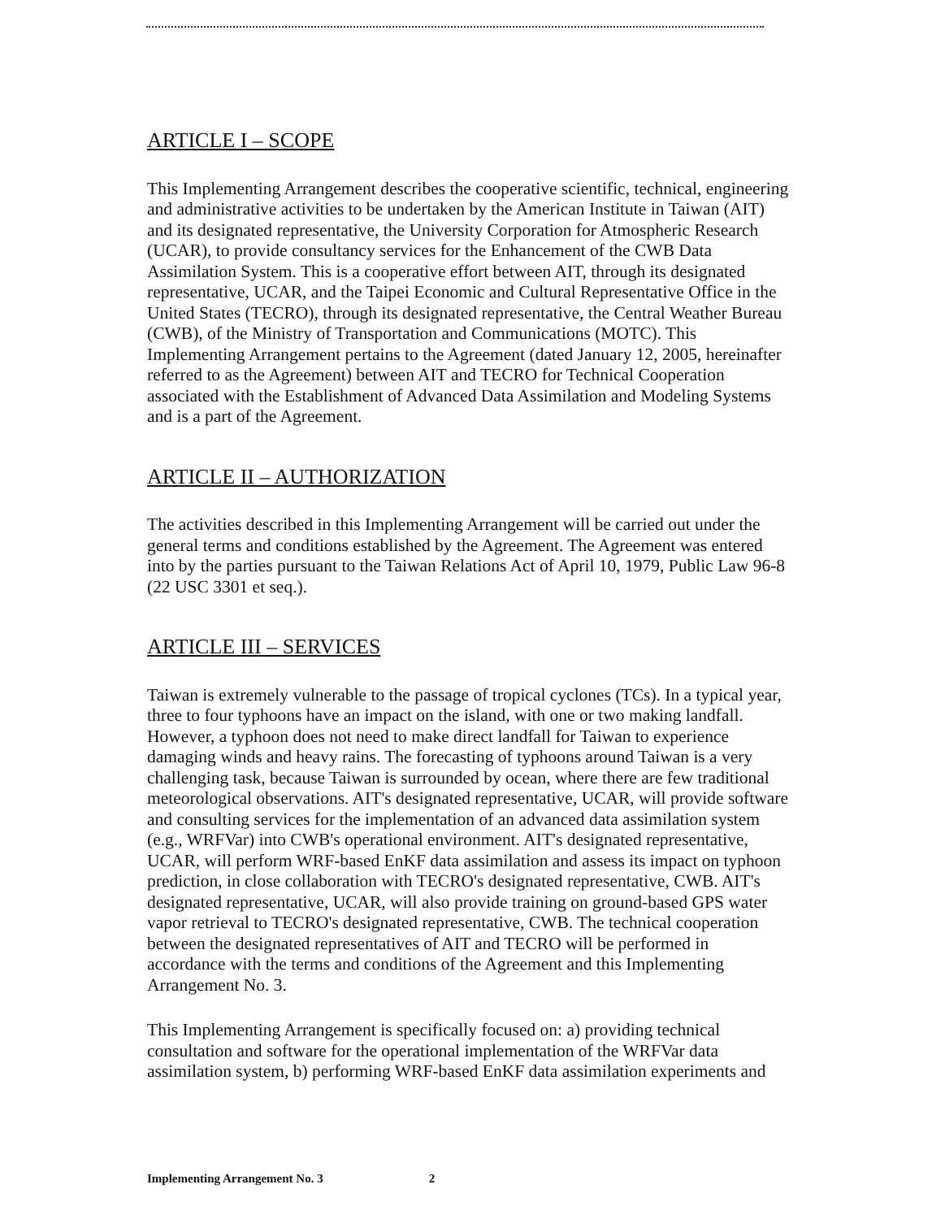ARTICLE I – SCOPE
This Implementing Arrangement describes the cooperative scientific, technical, engineering and administrative activities to be undertaken by the American Institute in Taiwan (AIT) and its designated representative, the University Corporation for Atmospheric Research (UCAR), to provide consultancy services for the Enhancement of the CWB Data Assimilation System. This is a cooperative effort between AIT, through its designated representative, UCAR, and the Taipei Economic and Cultural Representative Office in the United States (TECRO), through its designated representative, the Central Weather Bureau (CWB), of the Ministry of Transportation and Communications (MOTC). This Implementing Arrangement pertains to the Agreement (dated January 12, 2005, hereinafter referred to as the Agreement) between AIT and TECRO for Technical Cooperation associated with the Establishment of Advanced Data Assimilation and Modeling Systems and is a part of the Agreement.
ARTICLE II – AUTHORIZATION
The activities described in this Implementing Arrangement will be carried out under the general terms and conditions established by the Agreement. The Agreement was entered into by the parties pursuant to the Taiwan Relations Act of April 10, 1979, Public Law 96-8 (22 USC 3301 et seq.).
ARTICLE III – SERVICES
Taiwan is extremely vulnerable to the passage of tropical cyclones (TCs). In a typical year, three to four typhoons have an impact on the island, with one or two making landfall. However, a typhoon does not need to make direct landfall for Taiwan to experience damaging winds and heavy rains. The forecasting of typhoons around Taiwan is a very challenging task, because Taiwan is surrounded by ocean, where there are few traditional meteorological observations. AIT's designated representative, UCAR, will provide software and consulting services for the implementation of an advanced data assimilation system (e.g., WRFVar) into CWB's operational environment. AIT's designated representative, UCAR, will perform WRF-based EnKF data assimilation and assess its impact on typhoon prediction, in close collaboration with TECRO's designated representative, CWB. AIT's designated representative, UCAR, will also provide training on ground-based GPS water vapor retrieval to TECRO's designated representative, CWB. The technical cooperation between the designated representatives of AIT and TECRO will be performed in accordance with the terms and conditions of the Agreement and this Implementing Arrangement No. 3.
This Implementing Arrangement is specifically focused on: a) providing technical consultation and software for the operational implementation of the WRFVar data assimilation system, b) performing WRF-based EnKF data assimilation experiments and
Implementing Arrangement No. 3 2